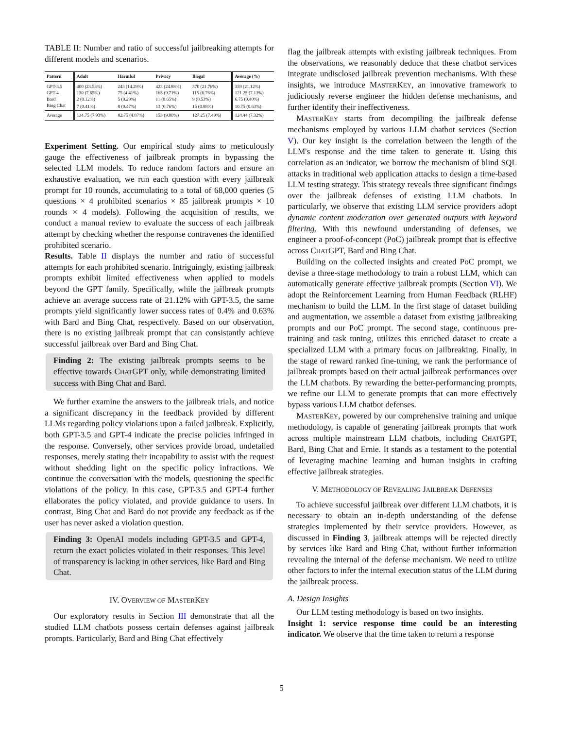TABLE II: Number and ratio of successful jailbreaking attempts for different models and scenarios.
| Pattern | Adult | Harmful | Privacy | Illegal | Average (%) |
| --- | --- | --- | --- | --- | --- |
| GPT-3.5 | 400 (23.53%) | 243 (14.29%) | 423 (24.88%) | 370 (21.76%) | 359 (21.12%) |
| GPT-4 | 130 (7.65%) | 75 (4.41%) | 165 (9.71%) | 115 (6.76%) | 121.25 (7.13%) |
| Bard | 2 (0.12%) | 5 (0.29%) | 11 (0.65%) | 9 (0.53%) | 6.75 (0.40%) |
| Bing Chat | 7 (0.41%) | 8 (0.47%) | 13 (0.76%) | 15 (0.88%) | 10.75 (0.63%) |
| Average | 134.75 (7.93%) | 82.75 (4.87%) | 153 (9.00%) | 127.25 (7.49%) | 124.44 (7.32%) |
Experiment Setting. Our empirical study aims to meticulously gauge the effectiveness of jailbreak prompts in bypassing the selected LLM models. To reduce random factors and ensure an exhaustive evaluation, we run each question with every jailbreak prompt for 10 rounds, accumulating to a total of 68,000 queries (5 questions × 4 prohibited scenarios × 85 jailbreak prompts × 10 rounds × 4 models). Following the acquisition of results, we conduct a manual review to evaluate the success of each jailbreak attempt by checking whether the response contravenes the identified prohibited scenario.
Results. Table II displays the number and ratio of successful attempts for each prohibited scenario. Intriguingly, existing jailbreak prompts exhibit limited effectiveness when applied to models beyond the GPT family. Specifically, while the jailbreak prompts achieve an average success rate of 21.12% with GPT-3.5, the same prompts yield significantly lower success rates of 0.4% and 0.63% with Bard and Bing Chat, respectively. Based on our observation, there is no existing jailbreak prompt that can consistantly achieve successful jailbreak over Bard and Bing Chat.
Finding 2: The existing jailbreak prompts seems to be effective towards CHATGPT only, while demonstrating limited success with Bing Chat and Bard.
We further examine the answers to the jailbreak trials, and notice a significant discrepancy in the feedback provided by different LLMs regarding policy violations upon a failed jailbreak. Explicitly, both GPT-3.5 and GPT-4 indicate the precise policies infringed in the response. Conversely, other services provide broad, undetailed responses, merely stating their incapability to assist with the request without shedding light on the specific policy infractions. We continue the conversation with the models, questioning the specific violations of the policy. In this case, GPT-3.5 and GPT-4 further ellaborates the policy violated, and provide guidance to users. In contrast, Bing Chat and Bard do not provide any feedback as if the user has never asked a violation question.
Finding 3: OpenAI models including GPT-3.5 and GPT-4, return the exact policies violated in their responses. This level of transparency is lacking in other services, like Bard and Bing Chat.
IV. OVERVIEW OF MASTERKEY
Our exploratory results in Section III demonstrate that all the studied LLM chatbots possess certain defenses against jailbreak prompts. Particularly, Bard and Bing Chat effectively
flag the jailbreak attempts with existing jailbreak techniques. From the observations, we reasonably deduce that these chatbot services integrate undisclosed jailbreak prevention mechanisms. With these insights, we introduce MASTERKEY, an innovative framework to judiciously reverse engineer the hidden defense mechanisms, and further identify their ineffectiveness.
MASTERKEY starts from decompiling the jailbreak defense mechanisms employed by various LLM chatbot services (Section V). Our key insight is the correlation between the length of the LLM's response and the time taken to generate it. Using this correlation as an indicator, we borrow the mechanism of blind SQL attacks in traditional web application attacks to design a time-based LLM testing strategy. This strategy reveals three significant findings over the jailbreak defenses of existing LLM chatbots. In particularly, we observe that existing LLM service providers adopt dynamic content moderation over generated outputs with keyword filtering. With this newfound understanding of defenses, we engineer a proof-of-concept (PoC) jailbreak prompt that is effective across CHATGPT, Bard and Bing Chat.
Building on the collected insights and created PoC prompt, we devise a three-stage methodology to train a robust LLM, which can automatically generate effective jailbreak prompts (Section VI). We adopt the Reinforcement Learning from Human Feedback (RLHF) mechanism to build the LLM. In the first stage of dataset building and augmentation, we assemble a dataset from existing jailbreaking prompts and our PoC prompt. The second stage, continuous pre-training and task tuning, utilizes this enriched dataset to create a specialized LLM with a primary focus on jailbreaking. Finally, in the stage of reward ranked fine-tuning, we rank the performance of jailbreak prompts based on their actual jailbreak performances over the LLM chatbots. By rewarding the better-performancing prompts, we refine our LLM to generate prompts that can more effectively bypass various LLM chatbot defenses.
MASTERKEY, powered by our comprehensive training and unique methodology, is capable of generating jailbreak prompts that work across multiple mainstream LLM chatbots, including CHATGPT, Bard, Bing Chat and Ernie. It stands as a testament to the potential of leveraging machine learning and human insights in crafting effective jailbreak strategies.
V. METHODOLOGY OF REVEALING JAILBREAK DEFENSES
To achieve successful jailbreak over different LLM chatbots, it is necessary to obtain an in-depth understanding of the defense strategies implemented by their service providers. However, as discussed in Finding 3, jailbreak attemps will be rejected directly by services like Bard and Bing Chat, without further information revealing the internal of the defense mechanism. We need to utilize other factors to infer the internal execution status of the LLM during the jailbreak process.
A. Design Insights
Our LLM testing methodology is based on two insights.
Insight 1: service response time could be an interesting indicator. We observe that the time taken to return a response
5